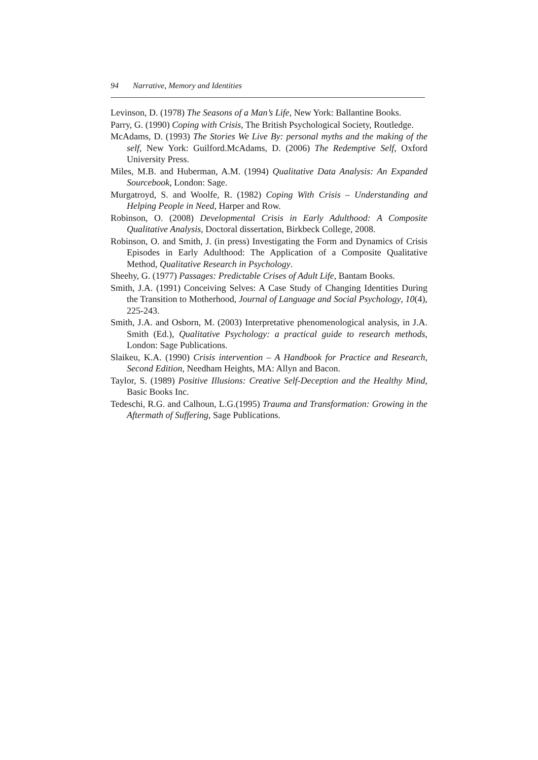94 Narrative, Memory and Identities
Levinson, D. (1978) The Seasons of a Man’s Life, New York: Ballantine Books.
Parry, G. (1990) Coping with Crisis, The British Psychological Society, Routledge.
McAdams, D. (1993) The Stories We Live By: personal myths and the making of the self, New York: Guilford.McAdams, D. (2006) The Redemptive Self, Oxford University Press.
Miles, M.B. and Huberman, A.M. (1994) Qualitative Data Analysis: An Expanded Sourcebook, London: Sage.
Murgatroyd, S. and Woolfe, R. (1982) Coping With Crisis – Understanding and Helping People in Need, Harper and Row.
Robinson, O. (2008) Developmental Crisis in Early Adulthood: A Composite Qualitative Analysis, Doctoral dissertation, Birkbeck College, 2008.
Robinson, O. and Smith, J. (in press) Investigating the Form and Dynamics of Crisis Episodes in Early Adulthood: The Application of a Composite Qualitative Method, Qualitative Research in Psychology.
Sheehy, G. (1977) Passages: Predictable Crises of Adult Life, Bantam Books.
Smith, J.A. (1991) Conceiving Selves: A Case Study of Changing Identities During the Transition to Motherhood, Journal of Language and Social Psychology, 10(4), 225-243.
Smith, J.A. and Osborn, M. (2003) Interpretative phenomenological analysis, in J.A. Smith (Ed.), Qualitative Psychology: a practical guide to research methods, London: Sage Publications.
Slaikeu, K.A. (1990) Crisis intervention – A Handbook for Practice and Research, Second Edition, Needham Heights, MA: Allyn and Bacon.
Taylor, S. (1989) Positive Illusions: Creative Self-Deception and the Healthy Mind, Basic Books Inc.
Tedeschi, R.G. and Calhoun, L.G.(1995) Trauma and Transformation: Growing in the Aftermath of Suffering, Sage Publications.